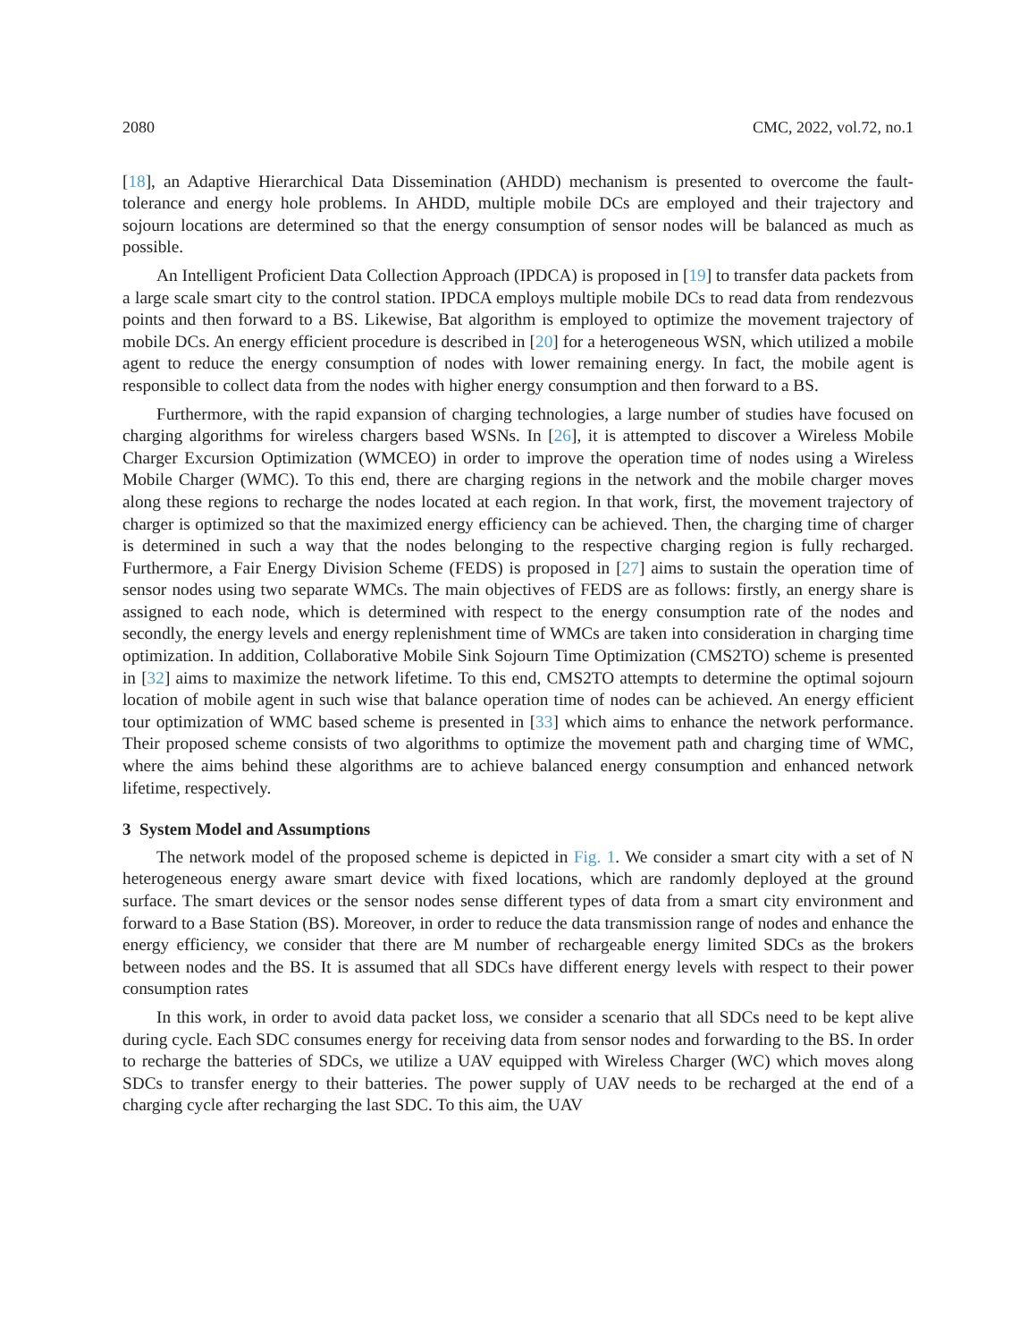2080 CMC, 2022, vol.72, no.1
[18], an Adaptive Hierarchical Data Dissemination (AHDD) mechanism is presented to overcome the fault-tolerance and energy hole problems. In AHDD, multiple mobile DCs are employed and their trajectory and sojourn locations are determined so that the energy consumption of sensor nodes will be balanced as much as possible.
An Intelligent Proficient Data Collection Approach (IPDCA) is proposed in [19] to transfer data packets from a large scale smart city to the control station. IPDCA employs multiple mobile DCs to read data from rendezvous points and then forward to a BS. Likewise, Bat algorithm is employed to optimize the movement trajectory of mobile DCs. An energy efficient procedure is described in [20] for a heterogeneous WSN, which utilized a mobile agent to reduce the energy consumption of nodes with lower remaining energy. In fact, the mobile agent is responsible to collect data from the nodes with higher energy consumption and then forward to a BS.
Furthermore, with the rapid expansion of charging technologies, a large number of studies have focused on charging algorithms for wireless chargers based WSNs. In [26], it is attempted to discover a Wireless Mobile Charger Excursion Optimization (WMCEO) in order to improve the operation time of nodes using a Wireless Mobile Charger (WMC). To this end, there are charging regions in the network and the mobile charger moves along these regions to recharge the nodes located at each region. In that work, first, the movement trajectory of charger is optimized so that the maximized energy efficiency can be achieved. Then, the charging time of charger is determined in such a way that the nodes belonging to the respective charging region is fully recharged. Furthermore, a Fair Energy Division Scheme (FEDS) is proposed in [27] aims to sustain the operation time of sensor nodes using two separate WMCs. The main objectives of FEDS are as follows: firstly, an energy share is assigned to each node, which is determined with respect to the energy consumption rate of the nodes and secondly, the energy levels and energy replenishment time of WMCs are taken into consideration in charging time optimization. In addition, Collaborative Mobile Sink Sojourn Time Optimization (CMS2TO) scheme is presented in [32] aims to maximize the network lifetime. To this end, CMS2TO attempts to determine the optimal sojourn location of mobile agent in such wise that balance operation time of nodes can be achieved. An energy efficient tour optimization of WMC based scheme is presented in [33] which aims to enhance the network performance. Their proposed scheme consists of two algorithms to optimize the movement path and charging time of WMC, where the aims behind these algorithms are to achieve balanced energy consumption and enhanced network lifetime, respectively.
3 System Model and Assumptions
The network model of the proposed scheme is depicted in Fig. 1. We consider a smart city with a set of N heterogeneous energy aware smart device with fixed locations, which are randomly deployed at the ground surface. The smart devices or the sensor nodes sense different types of data from a smart city environment and forward to a Base Station (BS). Moreover, in order to reduce the data transmission range of nodes and enhance the energy efficiency, we consider that there are M number of rechargeable energy limited SDCs as the brokers between nodes and the BS. It is assumed that all SDCs have different energy levels with respect to their power consumption rates
In this work, in order to avoid data packet loss, we consider a scenario that all SDCs need to be kept alive during cycle. Each SDC consumes energy for receiving data from sensor nodes and forwarding to the BS. In order to recharge the batteries of SDCs, we utilize a UAV equipped with Wireless Charger (WC) which moves along SDCs to transfer energy to their batteries. The power supply of UAV needs to be recharged at the end of a charging cycle after recharging the last SDC. To this aim, the UAV